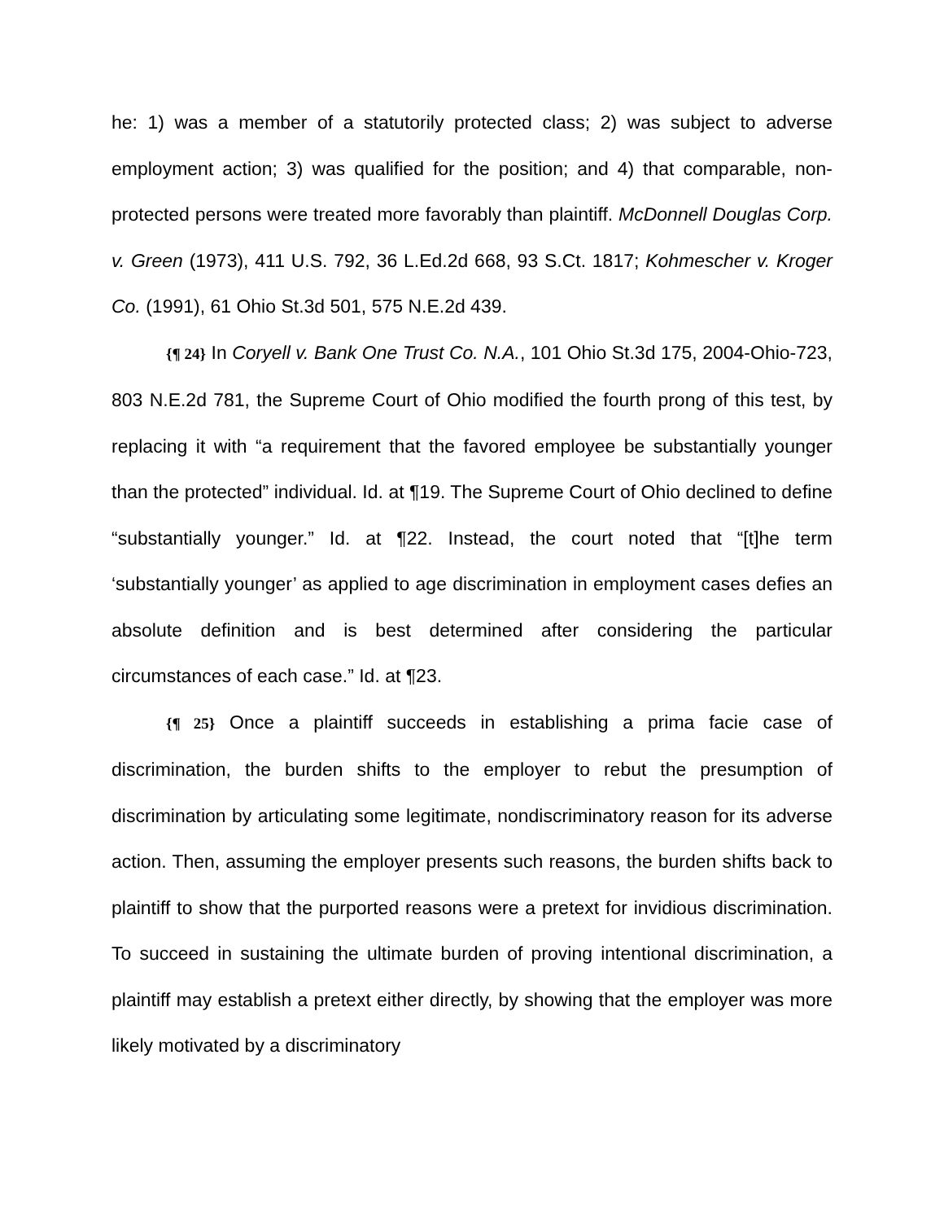he: 1) was a member of a statutorily protected class; 2) was subject to adverse employment action; 3) was qualified for the position; and 4) that comparable, non-protected persons were treated more favorably than plaintiff. McDonnell Douglas Corp. v. Green (1973), 411 U.S. 792, 36 L.Ed.2d 668, 93 S.Ct. 1817; Kohmescher v. Kroger Co. (1991), 61 Ohio St.3d 501, 575 N.E.2d 439.
{¶ 24} In Coryell v. Bank One Trust Co. N.A., 101 Ohio St.3d 175, 2004-Ohio-723, 803 N.E.2d 781, the Supreme Court of Ohio modified the fourth prong of this test, by replacing it with “a requirement that the favored employee be substantially younger than the protected” individual. Id. at ¶19. The Supreme Court of Ohio declined to define “substantially younger.” Id. at ¶22. Instead, the court noted that “[t]he term ‘substantially younger’ as applied to age discrimination in employment cases defies an absolute definition and is best determined after considering the particular circumstances of each case.” Id. at ¶23.
{¶ 25} Once a plaintiff succeeds in establishing a prima facie case of discrimination, the burden shifts to the employer to rebut the presumption of discrimination by articulating some legitimate, nondiscriminatory reason for its adverse action. Then, assuming the employer presents such reasons, the burden shifts back to plaintiff to show that the purported reasons were a pretext for invidious discrimination. To succeed in sustaining the ultimate burden of proving intentional discrimination, a plaintiff may establish a pretext either directly, by showing that the employer was more likely motivated by a discriminatory